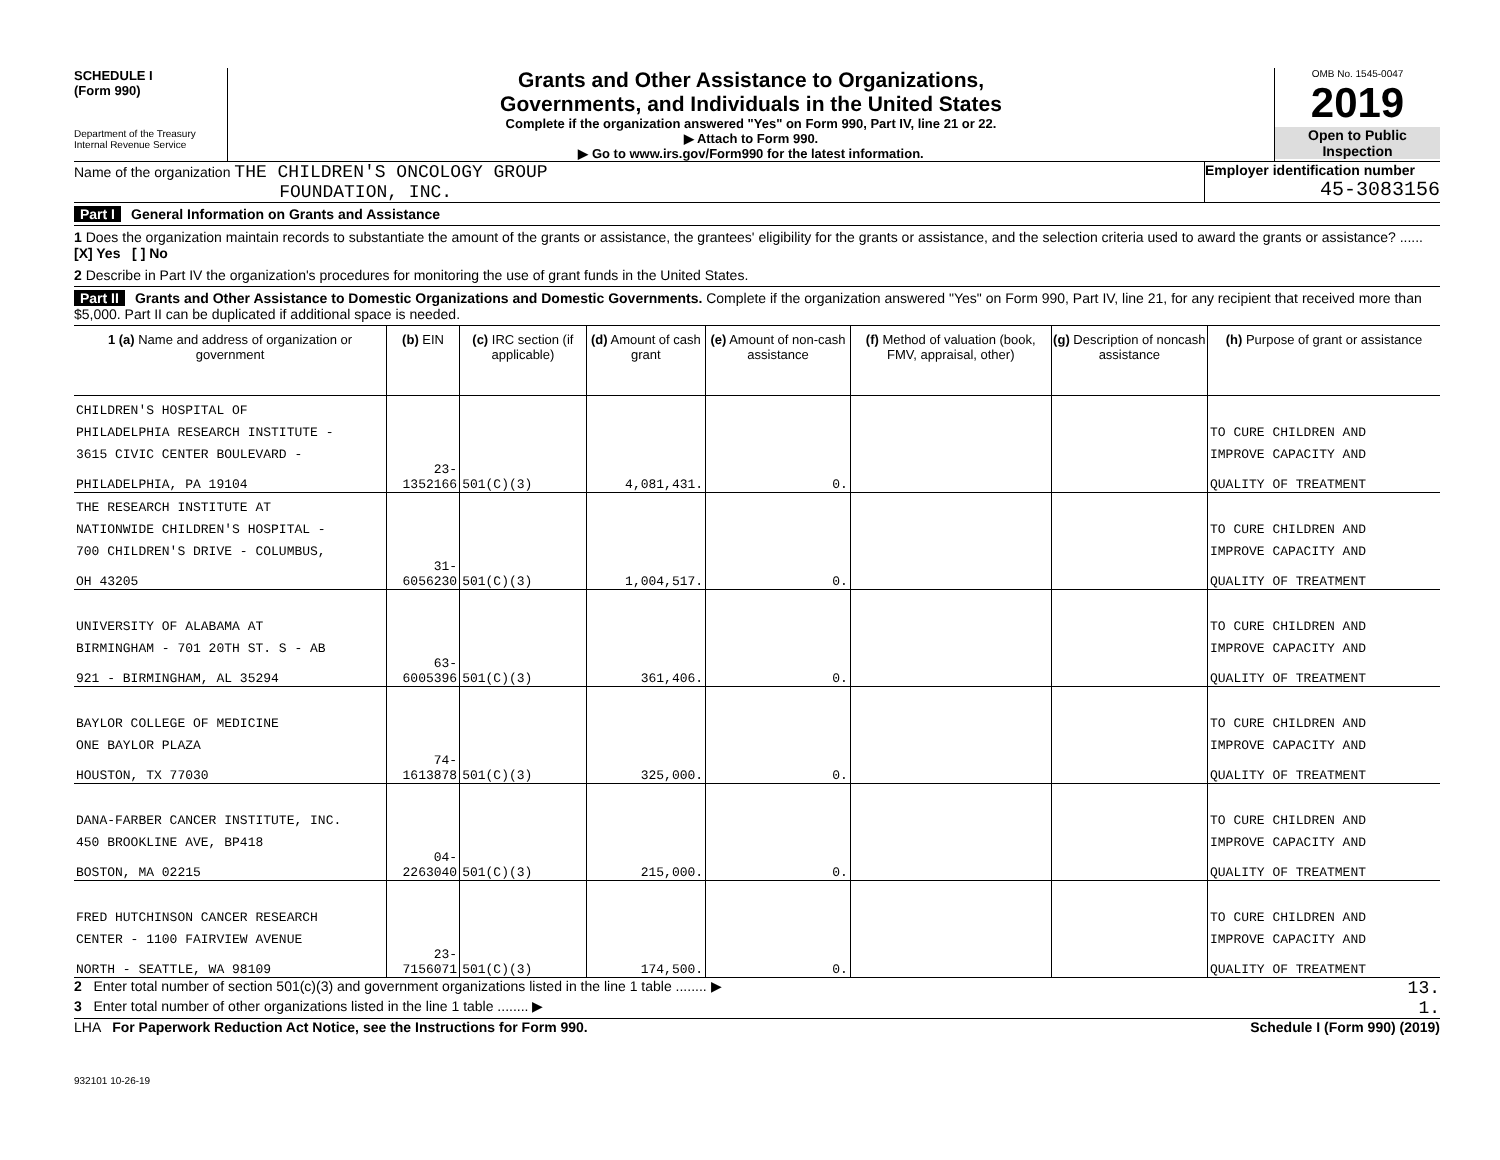SCHEDULE I
(Form 990)
Department of the Treasury
Internal Revenue Service
Grants and Other Assistance to Organizations,
Governments, and Individuals in the United States
Complete if the organization answered "Yes" on Form 990, Part IV, line 21 or 22.
▶ Attach to Form 990.
▶ Go to www.irs.gov/Form990 for the latest information.
OMB No. 1545-0047
2019
Open to Public
Inspection
Name of the organization THE CHILDREN'S ONCOLOGY GROUP
FOUNDATION, INC.
Employer identification number
45-3083156
Part I General Information on Grants and Assistance
1 Does the organization maintain records to substantiate the amount of the grants or assistance, the grantees' eligibility for the grants or assistance, and the selection criteria used to award the grants or assistance? ...... [X] Yes [ ] No
2 Describe in Part IV the organization's procedures for monitoring the use of grant funds in the United States.
Part II Grants and Other Assistance to Domestic Organizations and Domestic Governments. Complete if the organization answered "Yes" on Form 990, Part IV, line 21, for any recipient that received more than $5,000. Part II can be duplicated if additional space is needed.
| 1 (a) Name and address of organization or government | (b) EIN | (c) IRC section (if applicable) | (d) Amount of cash grant | (e) Amount of non-cash assistance | (f) Method of valuation (book, FMV, appraisal, other) | (g) Description of noncash assistance | (h) Purpose of grant or assistance |
| --- | --- | --- | --- | --- | --- | --- | --- |
| CHILDREN'S HOSPITAL OF | | | | | | | |
| PHILADELPHIA RESEARCH INSTITUTE - | | | | | | | TO CURE CHILDREN AND |
| 3615 CIVIC CENTER BOULEVARD - | | | | | | | IMPROVE CAPACITY AND |
| PHILADELPHIA, PA 19104 | 23-1352166 | 501(C)(3) | 4,081,431. | 0. | | | QUALITY OF TREATMENT |
| THE RESEARCH INSTITUTE AT | | | | | | | |
| NATIONWIDE CHILDREN'S HOSPITAL - | | | | | | | TO CURE CHILDREN AND |
| 700 CHILDREN'S DRIVE - COLUMBUS, | | | | | | | IMPROVE CAPACITY AND |
| OH 43205 | 31-6056230 | 501(C)(3) | 1,004,517. | 0. | | | QUALITY OF TREATMENT |
| UNIVERSITY OF ALABAMA AT | | | | | | | TO CURE CHILDREN AND |
| BIRMINGHAM - 701 20TH ST. S - AB | | | | | | | IMPROVE CAPACITY AND |
| 921 - BIRMINGHAM, AL 35294 | 63-6005396 | 501(C)(3) | 361,406. | 0. | | | QUALITY OF TREATMENT |
| BAYLOR COLLEGE OF MEDICINE | | | | | | | TO CURE CHILDREN AND |
| ONE BAYLOR PLAZA | | | | | | | IMPROVE CAPACITY AND |
| HOUSTON, TX 77030 | 74-1613878 | 501(C)(3) | 325,000. | 0. | | | QUALITY OF TREATMENT |
| DANA-FARBER CANCER INSTITUTE, INC. | | | | | | | TO CURE CHILDREN AND |
| 450 BROOKLINE AVE, BP418 | | | | | | | IMPROVE CAPACITY AND |
| BOSTON, MA 02215 | 04-2263040 | 501(C)(3) | 215,000. | 0. | | | QUALITY OF TREATMENT |
| FRED HUTCHINSON CANCER RESEARCH | | | | | | | TO CURE CHILDREN AND |
| CENTER - 1100 FAIRVIEW AVENUE | | | | | | | IMPROVE CAPACITY AND |
| NORTH - SEATTLE, WA 98109 | 23-7156071 | 501(C)(3) | 174,500. | 0. | | | QUALITY OF TREATMENT |
2 Enter total number of section 501(c)(3) and government organizations listed in the line 1 table ........ ▶
13.
3 Enter total number of other organizations listed in the line 1 table ........ ▶
1.
LHA For Paperwork Reduction Act Notice, see the Instructions for Form 990.
Schedule I (Form 990) (2019)
932101 10-26-19